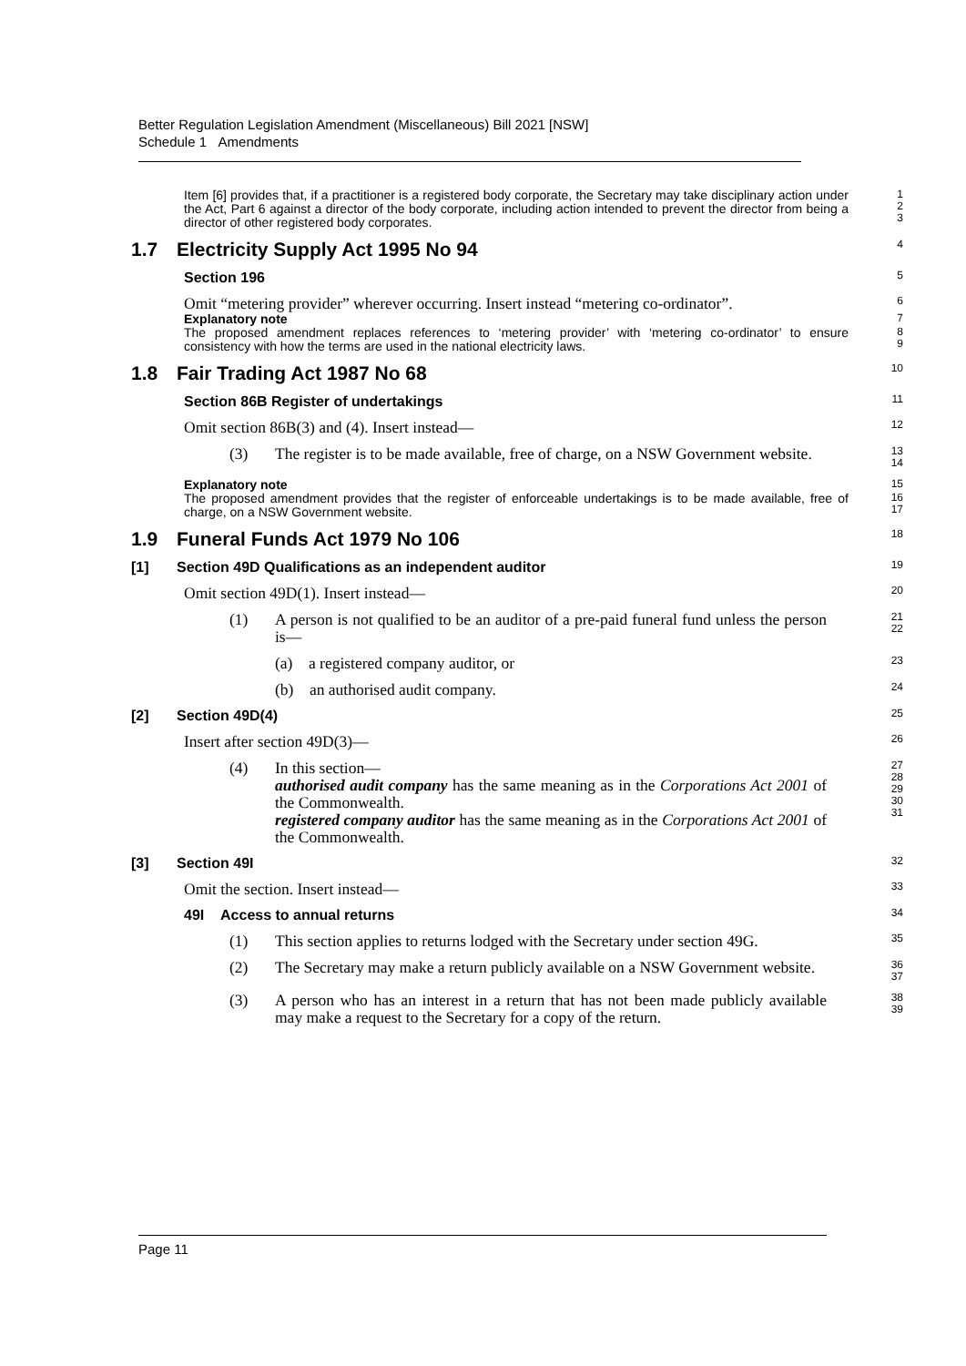Better Regulation Legislation Amendment (Miscellaneous) Bill 2021 [NSW]
Schedule 1 Amendments
Item [6] provides that, if a practitioner is a registered body corporate, the Secretary may take disciplinary action under the Act, Part 6 against a director of the body corporate, including action intended to prevent the director from being a director of other registered body corporates.
1
2
3
1.7 Electricity Supply Act 1995 No 94
4
Section 196
5
Omit “metering provider” wherever occurring. Insert instead “metering co-ordinator”.
6
Explanatory note
7
The proposed amendment replaces references to ‘metering provider’ with ‘metering co-ordinator’ to ensure consistency with how the terms are used in the national electricity laws.
8
9
1.8 Fair Trading Act 1987 No 68
10
Section 86B Register of undertakings
11
Omit section 86B(3) and (4). Insert instead—
12
(3) The register is to be made available, free of charge, on a NSW Government website.
13
14
Explanatory note
15
The proposed amendment provides that the register of enforceable undertakings is to be made available, free of charge, on a NSW Government website.
16
17
1.9 Funeral Funds Act 1979 No 106
18
[1] Section 49D Qualifications as an independent auditor
19
Omit section 49D(1). Insert instead—
20
(1) A person is not qualified to be an auditor of a pre-paid funeral fund unless the person is—
21
22
(a) a registered company auditor, or
23
(b) an authorised audit company.
24
[2] Section 49D(4)
25
Insert after section 49D(3)—
26
(4) In this section—
authorised audit company has the same meaning as in the Corporations Act 2001 of the Commonwealth.
registered company auditor has the same meaning as in the Corporations Act 2001 of the Commonwealth.
27
28
29
30
31
[3] Section 49I
32
Omit the section. Insert instead—
33
49I Access to annual returns
34
(1) This section applies to returns lodged with the Secretary under section 49G.
35
(2) The Secretary may make a return publicly available on a NSW Government website.
36
37
(3) A person who has an interest in a return that has not been made publicly available may make a request to the Secretary for a copy of the return.
38
39
Page 11